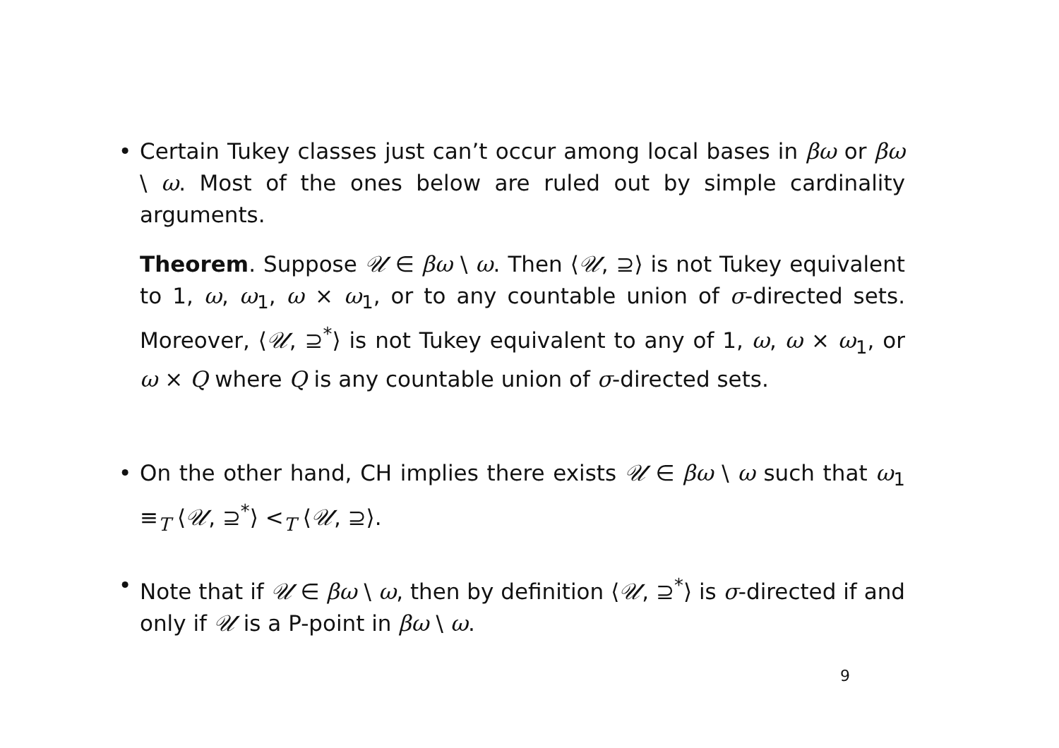•
Certain Tukey classes just can’t occur among local bases in βω or βω \ ω. Most of the ones below are ruled out by simple cardinality arguments.
Theorem. Suppose 𝒰 ∈ βω \ ω. Then ⟨𝒰, ⊇⟩ is not Tukey equivalent to 1, ω, ω<sub>1</sub>, ω × ω<sub>1</sub>, or to any countable union of σ-directed sets. Moreover, ⟨𝒰, ⊇<sup>*</sup>⟩ is not Tukey equivalent to any of 1, ω, ω × ω<sub>1</sub>, or ω × Q where Q is any countable union of σ-directed sets.
•
On the other hand, CH implies there exists 𝒰 ∈ βω \ ω such that ω<sub>1</sub> ≡<sub>T</sub> ⟨𝒰, ⊇<sup>*</sup>⟩ <<sub>T</sub> ⟨𝒰, ⊇⟩.
•
Note that if 𝒰 ∈ βω \ ω, then by definition ⟨𝒰, ⊇<sup>*</sup>⟩ is σ-directed if and only if 𝒰 is a P-point in βω \ ω.
9